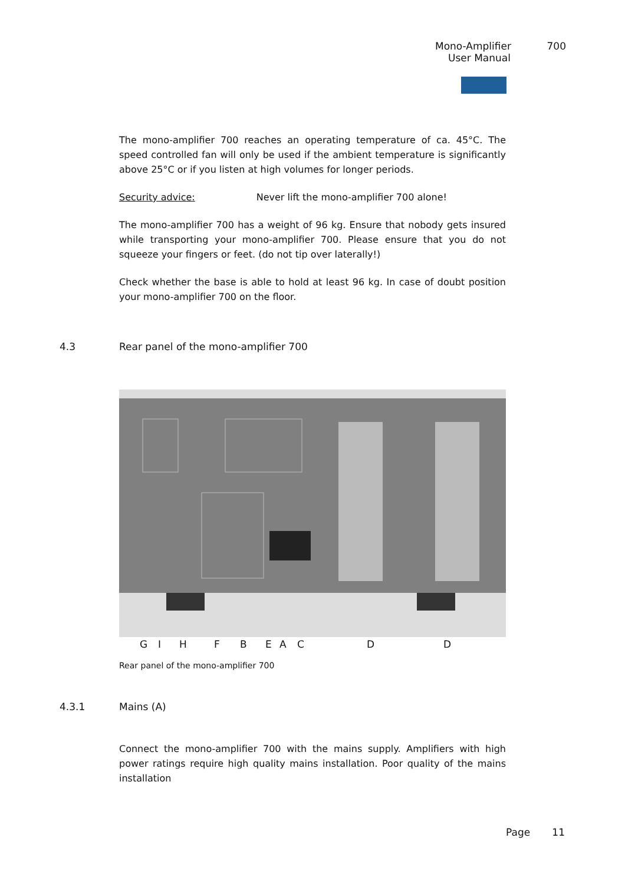Mono-Amplifier 700
User Manual
The mono-amplifier 700 reaches an operating temperature of ca. 45°C. The speed controlled fan will only be used if the ambient temperature is significantly above 25°C or if you listen at high volumes for longer periods.
Security advice: Never lift the mono-amplifier 700 alone!
The mono-amplifier 700 has a weight of 96 kg. Ensure that nobody gets insured while transporting your mono-amplifier 700. Please ensure that you do not squeeze your fingers or feet. (do not tip over laterally!)
Check whether the base is able to hold at least 96 kg. In case of doubt position your mono-amplifier 700 on the floor.
4.3 Rear panel of the mono-amplifier 700
G I H F B E A C D D
Rear panel of the mono-amplifier 700
4.3.1 Mains (A)
Connect the mono-amplifier 700 with the mains supply. Amplifiers with high power ratings require high quality mains installation. Poor quality of the mains installation
Page 11